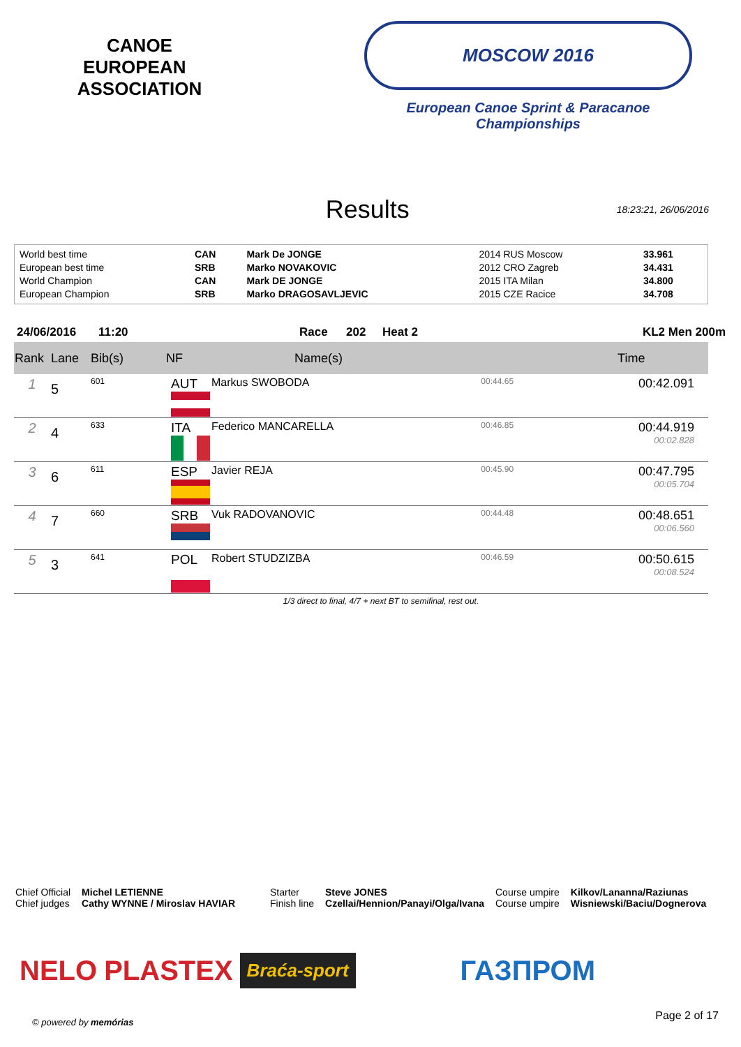CANOE
EUROPEAN ASSOCIATION
MOSCOW 2016
European Canoe Sprint & Paracanoe Championships
Results
18:23:21, 26/06/2016
| World best time | CAN | Mark De JONGE | 2014 RUS Moscow | 33.961 |
| European best time | SRB | Marko NOVAKOVIC | 2012 CRO Zagreb | 34.431 |
| World Champion | CAN | Mark DE JONGE | 2015 ITA Milan | 34.800 |
| European Champion | SRB | Marko DRAGOSAVLJEVIC | 2015 CZE Racice | 34.708 |
24/06/2016 11:20 Race 202 Heat 2 KL2 Men 200m
| Rank | Lane | Bib(s) | NF | Name(s) | | Time |
| --- | --- | --- | --- | --- | --- | --- |
| 1 | 5 | 601 | AUT | Markus SWOBODA | 00:44.65 | 00:42.091 |
| 2 | 4 | 633 | ITA | Federico MANCARELLA | 00:46.85 | 00:44.919 00:02.828 |
| 3 | 6 | 611 | ESP | Javier REJA | 00:45.90 | 00:47.795 00:05.704 |
| 4 | 7 | 660 | SRB | Vuk RADOVANOVIC | 00:44.48 | 00:48.651 00:06.560 |
| 5 | 3 | 641 | POL | Robert STUDZIZBA | 00:46.59 | 00:50.615 00:08.524 |
1/3 direct to final, 4/7 + next BT to semifinal, rest out.
Chief Official
Chief judges
Michel LETIENNE
Cathy WYNNE / Miroslav HAVIAR
Starter
Finish line
Steve JONES
Czellai/Hennion/Panayi/Olga/Ivana
Course umpire
Course umpire
Kilkov/Lananna/Raziunas
Wisniewski/Baciu/Dognerova
NELO PLASTEX Braća-sport ГАЗПРОМ
© powered by memórias Page 2 of 17